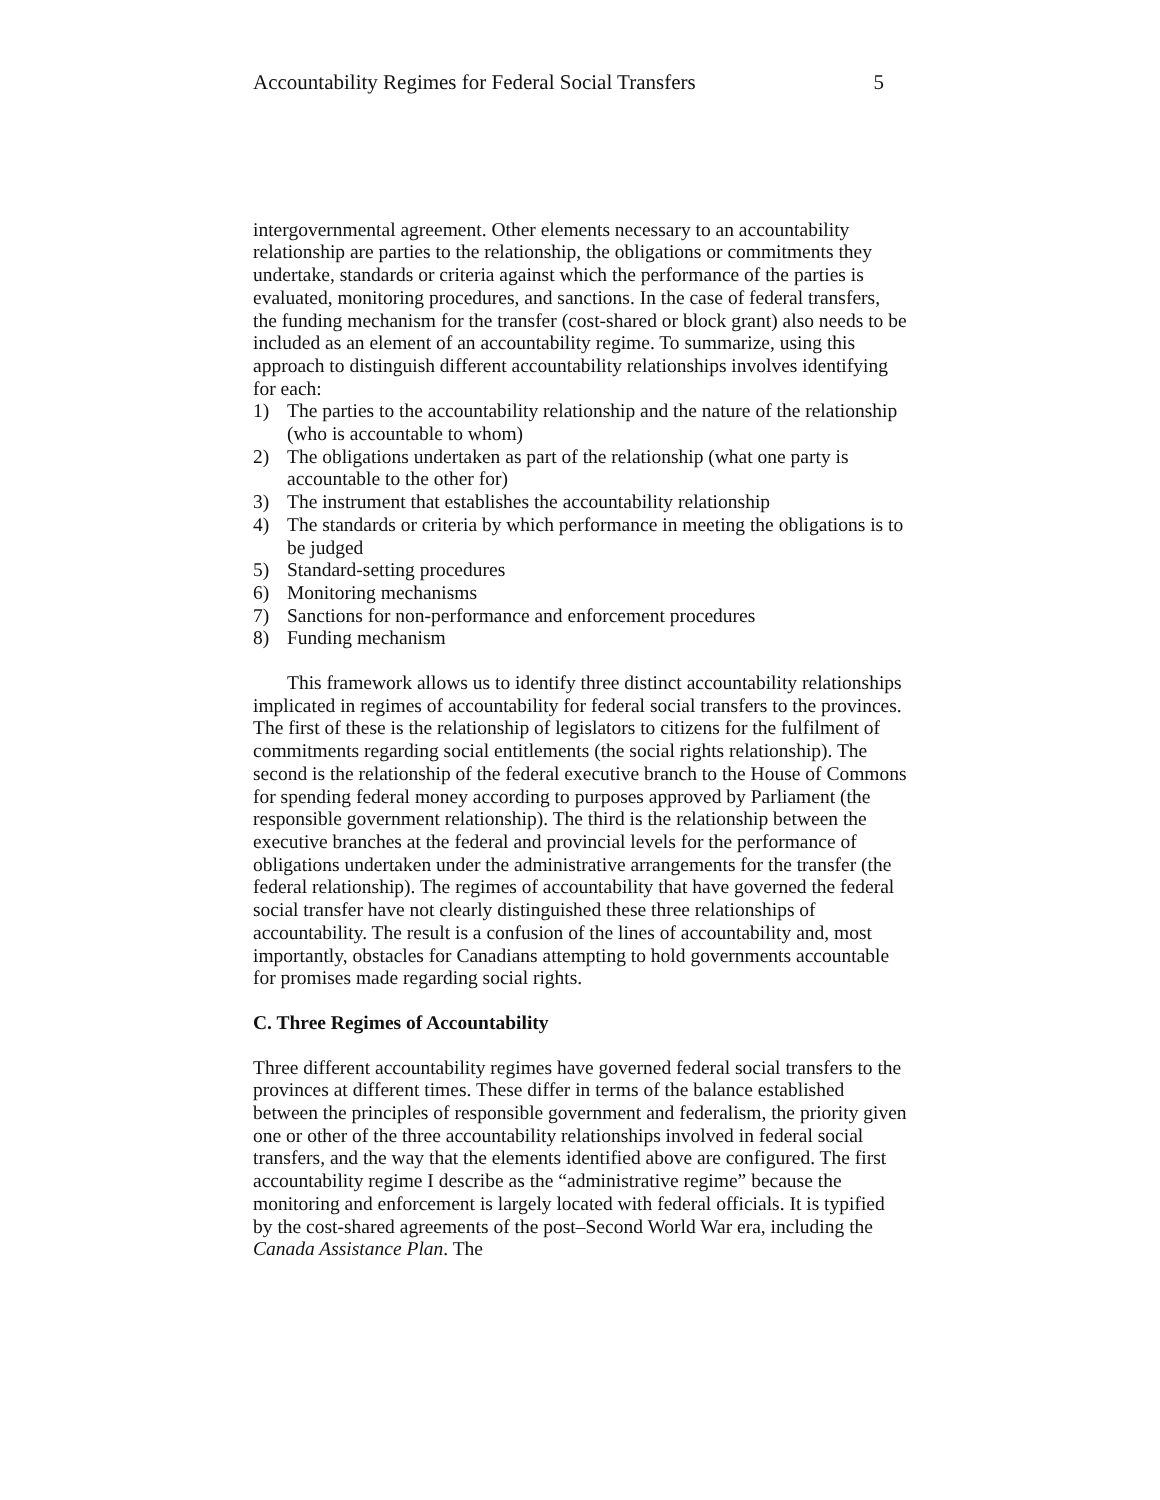Accountability Regimes for Federal Social Transfers 5
intergovernmental agreement. Other elements necessary to an accountability relationship are parties to the relationship, the obligations or commitments they undertake, standards or criteria against which the performance of the parties is evaluated, monitoring procedures, and sanctions. In the case of federal transfers, the funding mechanism for the transfer (cost-shared or block grant) also needs to be included as an element of an accountability regime. To summarize, using this approach to distinguish different accountability relationships involves identifying for each:
1) The parties to the accountability relationship and the nature of the relationship (who is accountable to whom)
2) The obligations undertaken as part of the relationship (what one party is accountable to the other for)
3) The instrument that establishes the accountability relationship
4) The standards or criteria by which performance in meeting the obligations is to be judged
5) Standard-setting procedures
6) Monitoring mechanisms
7) Sanctions for non-performance and enforcement procedures
8) Funding mechanism
This framework allows us to identify three distinct accountability relationships implicated in regimes of accountability for federal social transfers to the provinces. The first of these is the relationship of legislators to citizens for the fulfilment of commitments regarding social entitlements (the social rights relationship). The second is the relationship of the federal executive branch to the House of Commons for spending federal money according to purposes approved by Parliament (the responsible government relationship). The third is the relationship between the executive branches at the federal and provincial levels for the performance of obligations undertaken under the administrative arrangements for the transfer (the federal relationship). The regimes of accountability that have governed the federal social transfer have not clearly distinguished these three relationships of accountability. The result is a confusion of the lines of accountability and, most importantly, obstacles for Canadians attempting to hold governments accountable for promises made regarding social rights.
C. Three Regimes of Accountability
Three different accountability regimes have governed federal social transfers to the provinces at different times. These differ in terms of the balance established between the principles of responsible government and federalism, the priority given one or other of the three accountability relationships involved in federal social transfers, and the way that the elements identified above are configured. The first accountability regime I describe as the “administrative regime” because the monitoring and enforcement is largely located with federal officials. It is typified by the cost-shared agreements of the post–Second World War era, including the Canada Assistance Plan. The